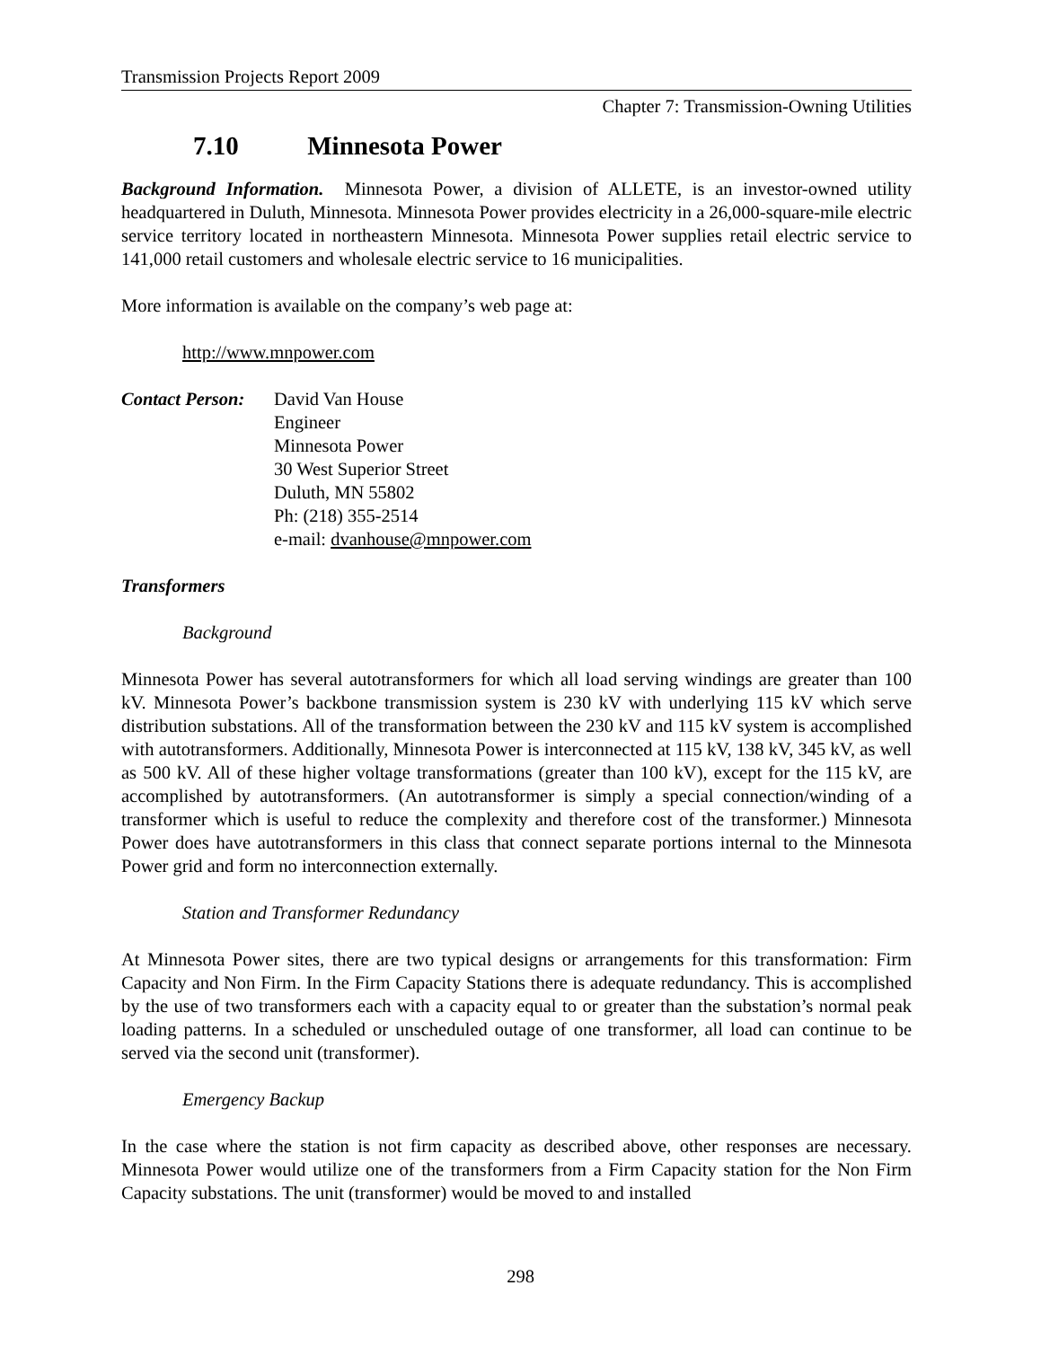Transmission Projects Report 2009
Chapter 7: Transmission-Owning Utilities
7.10 Minnesota Power
Background Information. Minnesota Power, a division of ALLETE, is an investor-owned utility headquartered in Duluth, Minnesota. Minnesota Power provides electricity in a 26,000-square-mile electric service territory located in northeastern Minnesota. Minnesota Power supplies retail electric service to 141,000 retail customers and wholesale electric service to 16 municipalities.
More information is available on the company’s web page at:
http://www.mnpower.com
Contact Person:
David Van House
Engineer
Minnesota Power
30 West Superior Street
Duluth, MN 55802
Ph: (218) 355-2514
e-mail: dvanhouse@mnpower.com
Transformers
Background
Minnesota Power has several autotransformers for which all load serving windings are greater than 100 kV. Minnesota Power’s backbone transmission system is 230 kV with underlying 115 kV which serve distribution substations. All of the transformation between the 230 kV and 115 kV system is accomplished with autotransformers. Additionally, Minnesota Power is interconnected at 115 kV, 138 kV, 345 kV, as well as 500 kV. All of these higher voltage transformations (greater than 100 kV), except for the 115 kV, are accomplished by autotransformers. (An autotransformer is simply a special connection/winding of a transformer which is useful to reduce the complexity and therefore cost of the transformer.) Minnesota Power does have autotransformers in this class that connect separate portions internal to the Minnesota Power grid and form no interconnection externally.
Station and Transformer Redundancy
At Minnesota Power sites, there are two typical designs or arrangements for this transformation: Firm Capacity and Non Firm. In the Firm Capacity Stations there is adequate redundancy. This is accomplished by the use of two transformers each with a capacity equal to or greater than the substation’s normal peak loading patterns. In a scheduled or unscheduled outage of one transformer, all load can continue to be served via the second unit (transformer).
Emergency Backup
In the case where the station is not firm capacity as described above, other responses are necessary. Minnesota Power would utilize one of the transformers from a Firm Capacity station for the Non Firm Capacity substations. The unit (transformer) would be moved to and installed
298